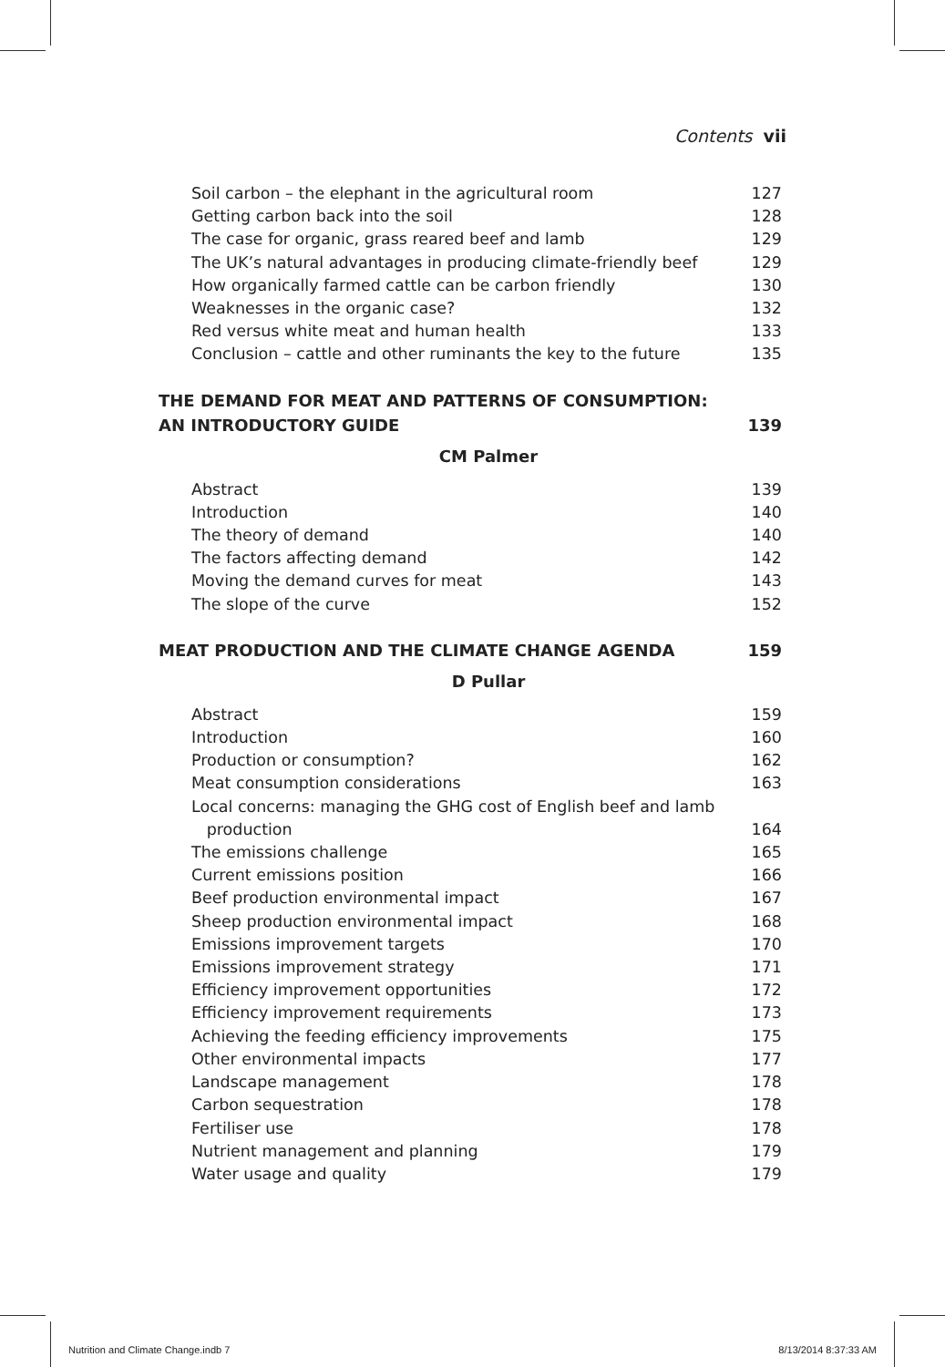Contents vii
Soil carbon – the elephant in the agricultural room 127
Getting carbon back into the soil 128
The case for organic, grass reared beef and lamb 129
The UK’s natural advantages in producing climate-friendly beef 129
How organically farmed cattle can be carbon friendly 130
Weaknesses in the organic case? 132
Red versus white meat and human health 133
Conclusion – cattle and other ruminants the key to the future 135
THE DEMAND FOR MEAT AND PATTERNS OF CONSUMPTION:
AN INTRODUCTORY GUIDE 139
CM Palmer
Abstract 139
Introduction 140
The theory of demand 140
The factors affecting demand 142
Moving the demand curves for meat 143
The slope of the curve 152
MEAT PRODUCTION AND THE CLIMATE CHANGE AGENDA 159
D Pullar
Abstract 159
Introduction 160
Production or consumption? 162
Meat consumption considerations 163
Local concerns: managing the GHG cost of English beef and lamb
production 164
The emissions challenge 165
Current emissions position 166
Beef production environmental impact 167
Sheep production environmental impact 168
Emissions improvement targets 170
Emissions improvement strategy 171
Efficiency improvement opportunities 172
Efficiency improvement requirements 173
Achieving the feeding efficiency improvements 175
Other environmental impacts 177
Landscape management 178
Carbon sequestration 178
Fertiliser use 178
Nutrient management and planning 179
Water usage and quality 179
Nutrition and Climate Change.indb 7 8/13/2014 8:37:33 AM